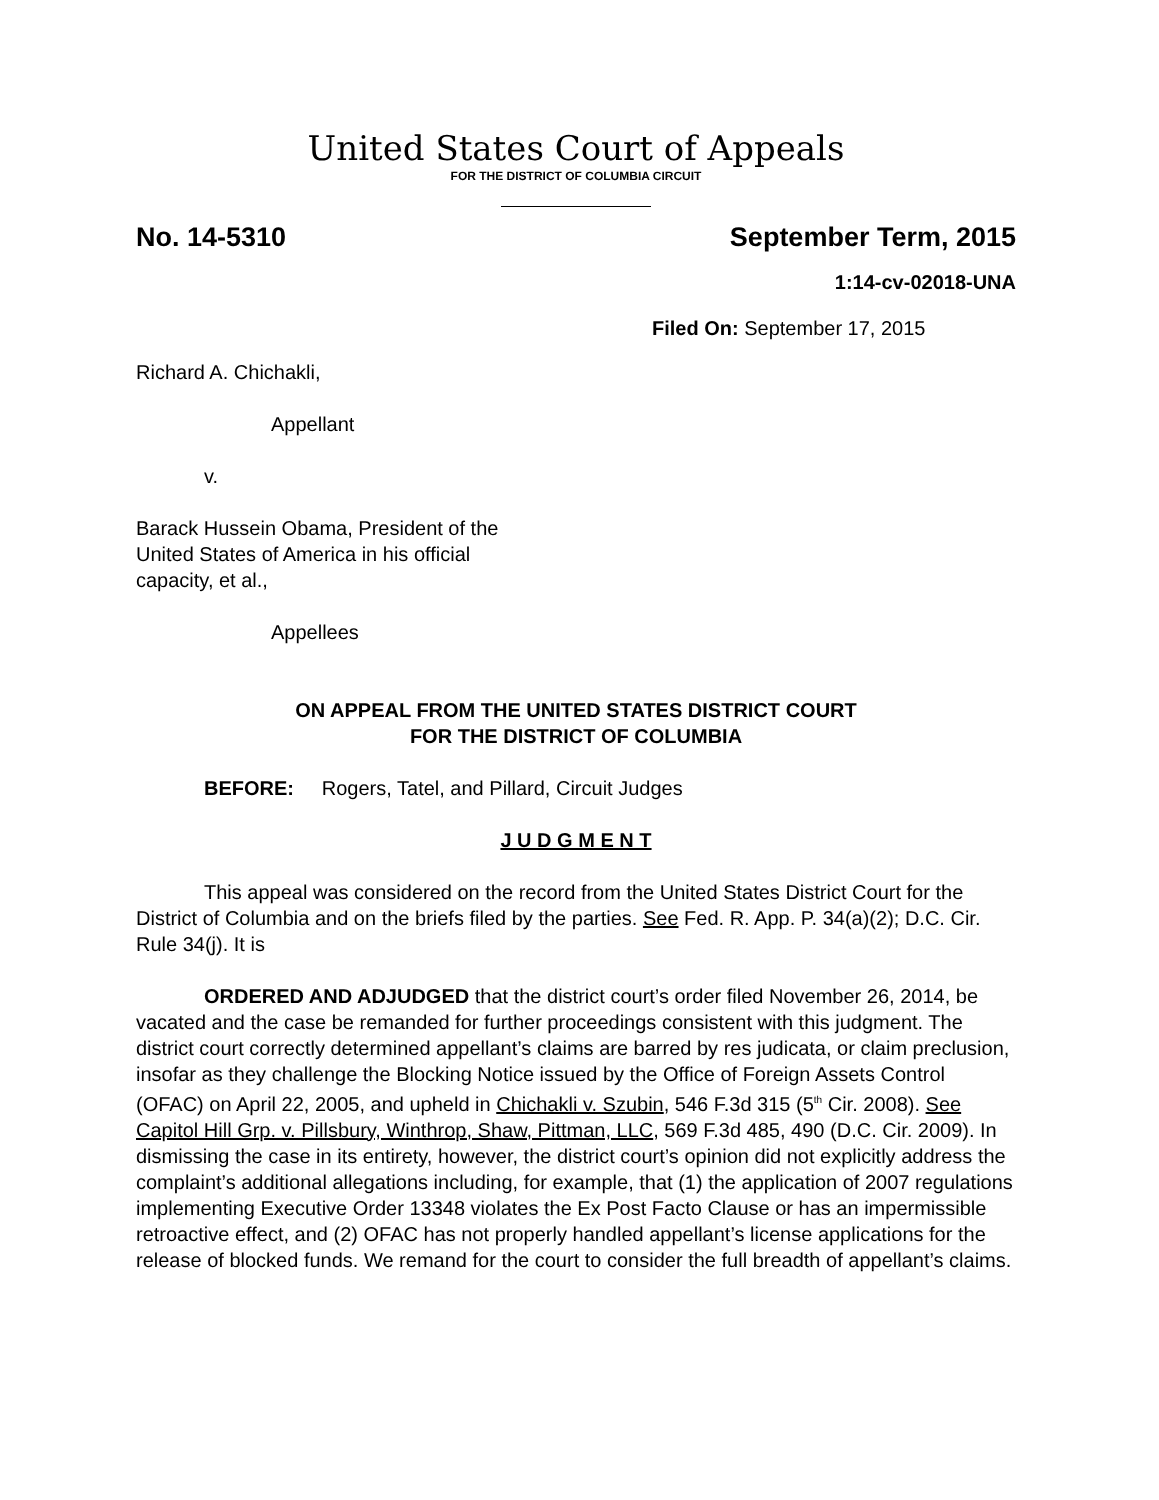United States Court of Appeals
FOR THE DISTRICT OF COLUMBIA CIRCUIT
No. 14-5310 September Term, 2015
1:14-cv-02018-UNA
Filed On: September 17, 2015
Richard A. Chichakli,
Appellant
v.
Barack Hussein Obama, President of the
United States of America in his official
capacity, et al.,
Appellees
ON APPEAL FROM THE UNITED STATES DISTRICT COURT
FOR THE DISTRICT OF COLUMBIA
BEFORE: Rogers, Tatel, and Pillard, Circuit Judges
J U D G M E N T
This appeal was considered on the record from the United States District Court for the District of Columbia and on the briefs filed by the parties. See Fed. R. App. P. 34(a)(2); D.C. Cir. Rule 34(j). It is
ORDERED AND ADJUDGED that the district court’s order filed November 26, 2014, be vacated and the case be remanded for further proceedings consistent with this judgment. The district court correctly determined appellant’s claims are barred by res judicata, or claim preclusion, insofar as they challenge the Blocking Notice issued by the Office of Foreign Assets Control (OFAC) on April 22, 2005, and upheld in Chichakli v. Szubin, 546 F.3d 315 (5<sup>th</sup> Cir. 2008). See Capitol Hill Grp. v. Pillsbury, Winthrop, Shaw, Pittman, LLC, 569 F.3d 485, 490 (D.C. Cir. 2009). In dismissing the case in its entirety, however, the district court’s opinion did not explicitly address the complaint’s additional allegations including, for example, that (1) the application of 2007 regulations implementing Executive Order 13348 violates the Ex Post Facto Clause or has an impermissible retroactive effect, and (2) OFAC has not properly handled appellant’s license applications for the release of blocked funds. We remand for the court to consider the full breadth of appellant’s claims.